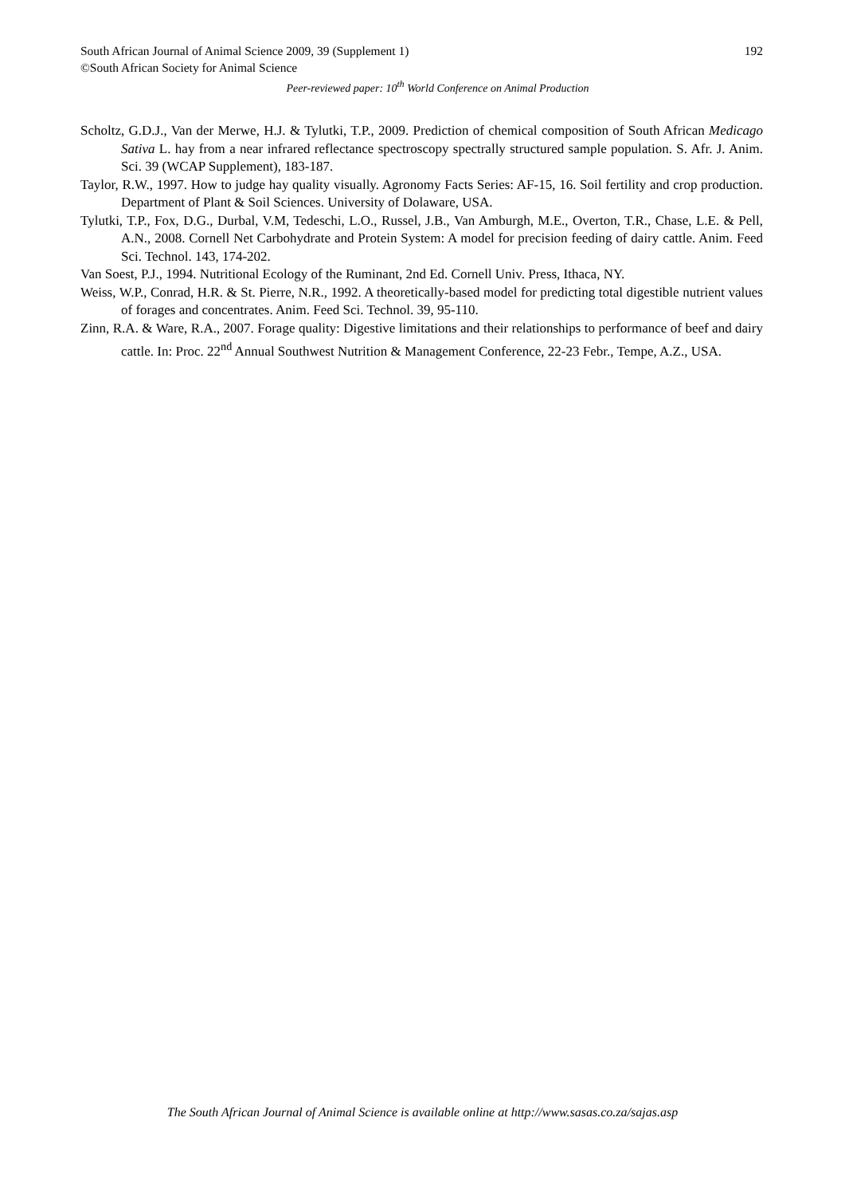South African Journal of Animal Science 2009, 39 (Supplement 1) 192
©South African Society for Animal Science
Peer-reviewed paper: 10<sup>th</sup> World Conference on Animal Production
Scholtz, G.D.J., Van der Merwe, H.J. & Tylutki, T.P., 2009. Prediction of chemical composition of South African Medicago Sativa L. hay from a near infrared reflectance spectroscopy spectrally structured sample population. S. Afr. J. Anim. Sci. 39 (WCAP Supplement), 183-187.
Taylor, R.W., 1997. How to judge hay quality visually. Agronomy Facts Series: AF-15, 16. Soil fertility and crop production. Department of Plant & Soil Sciences. University of Dolaware, USA.
Tylutki, T.P., Fox, D.G., Durbal, V.M, Tedeschi, L.O., Russel, J.B., Van Amburgh, M.E., Overton, T.R., Chase, L.E. & Pell, A.N., 2008. Cornell Net Carbohydrate and Protein System: A model for precision feeding of dairy cattle. Anim. Feed Sci. Technol. 143, 174-202.
Van Soest, P.J., 1994. Nutritional Ecology of the Ruminant, 2nd Ed. Cornell Univ. Press, Ithaca, NY.
Weiss, W.P., Conrad, H.R. & St. Pierre, N.R., 1992. A theoretically-based model for predicting total digestible nutrient values of forages and concentrates. Anim. Feed Sci. Technol. 39, 95-110.
Zinn, R.A. & Ware, R.A., 2007. Forage quality: Digestive limitations and their relationships to performance of beef and dairy cattle. In: Proc. 22<sup>nd</sup> Annual Southwest Nutrition & Management Conference, 22-23 Febr., Tempe, A.Z., USA.
The South African Journal of Animal Science is available online at http://www.sasas.co.za/sajas.asp